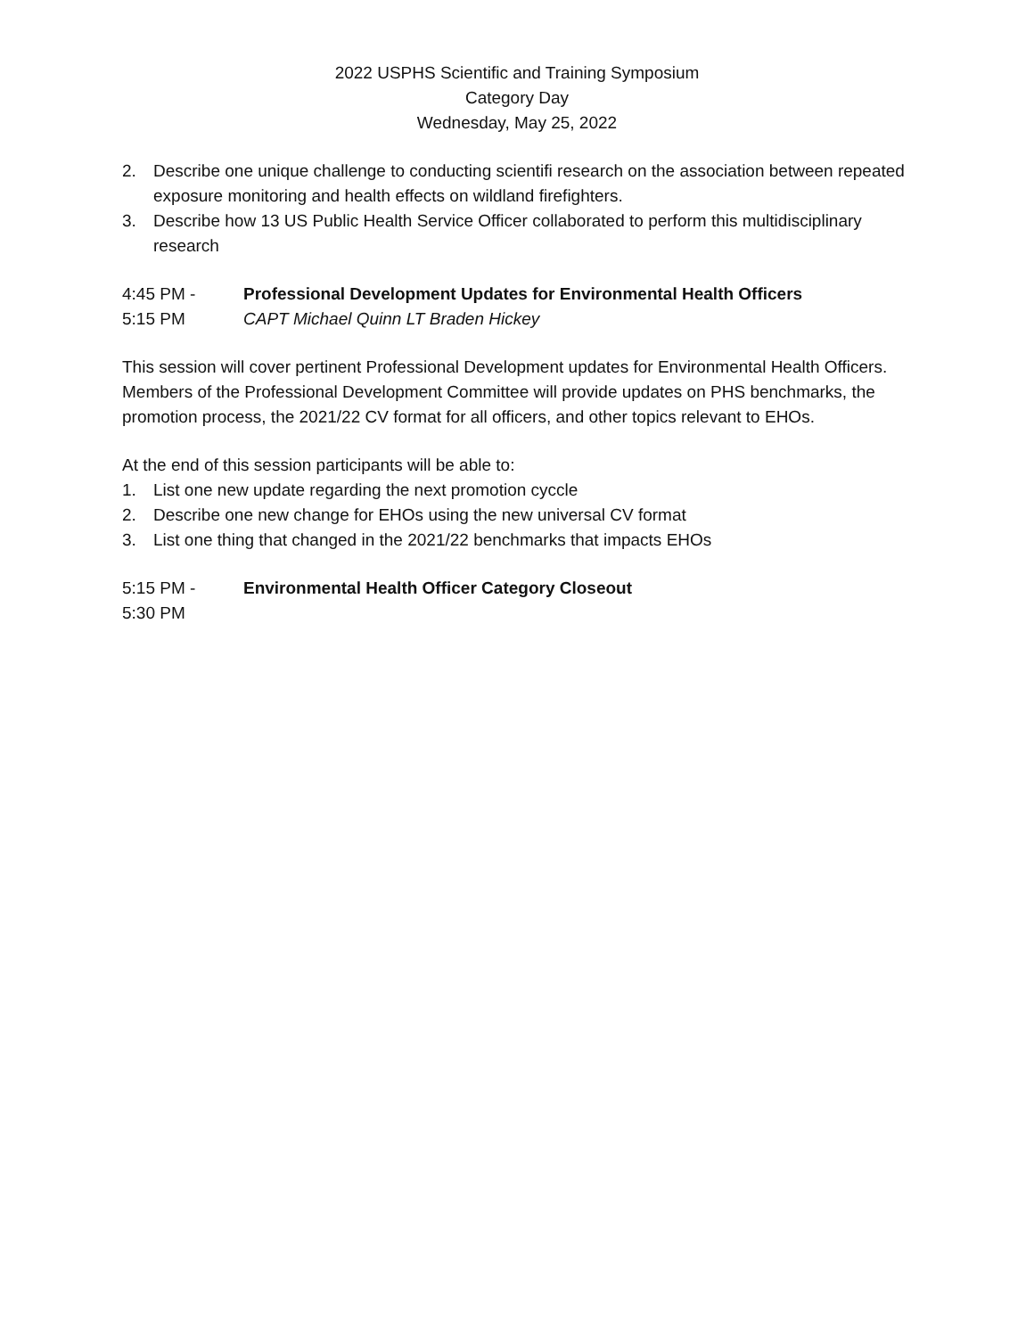2022 USPHS Scientific and Training Symposium
Category Day
Wednesday, May 25, 2022
2. Describe one unique challenge to conducting scientifi research on the association between repeated exposure monitoring and health effects on wildland firefighters.
3. Describe how 13 US Public Health Service Officer collaborated to perform this multidisciplinary research
4:45 PM -
5:15 PM
Professional Development Updates for Environmental Health Officers
CAPT Michael Quinn LT Braden Hickey
This session will cover pertinent Professional Development updates for Environmental Health Officers. Members of the Professional Development Committee will provide updates on PHS benchmarks, the promotion process, the 2021/22 CV format for all officers, and other topics relevant to EHOs.
At the end of this session participants will be able to:
1. List one new update regarding the next promotion cyccle
2. Describe one new change for EHOs using the new universal CV format
3. List one thing that changed in the 2021/22 benchmarks that impacts EHOs
5:15 PM -
5:30 PM
Environmental Health Officer Category Closeout